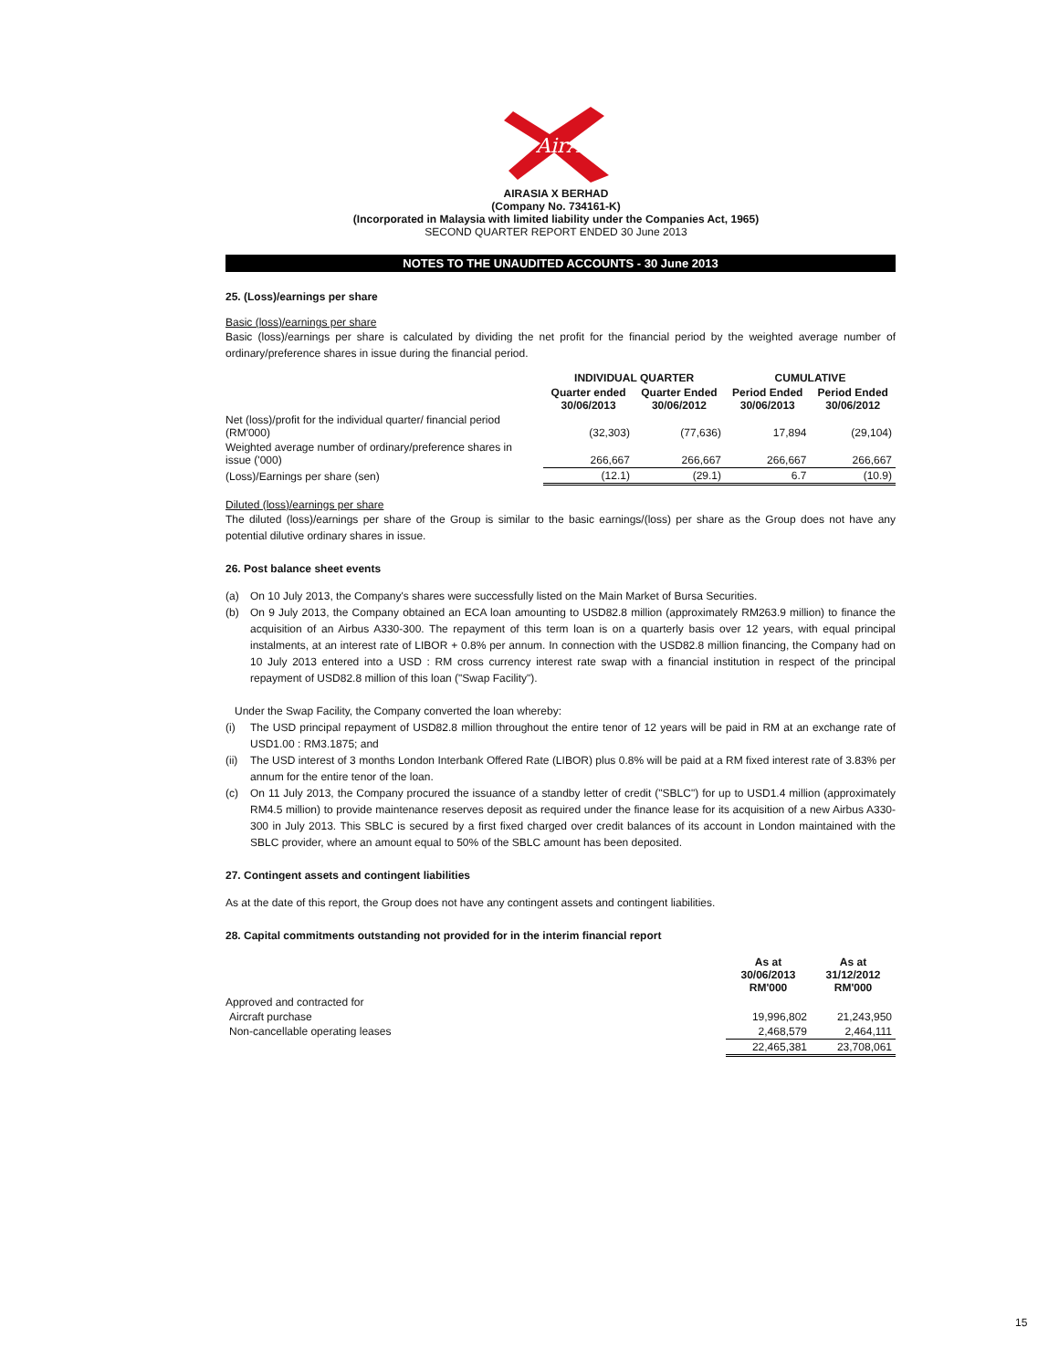AirAsia
AIRASIA X BERHAD
(Company No. 734161-K)
(Incorporated in Malaysia with limited liability under the Companies Act, 1965)
SECOND QUARTER REPORT ENDED 30 June 2013
NOTES TO THE UNAUDITED ACCOUNTS - 30 June 2013
25. (Loss)/earnings per share
Basic (loss)/earnings per share
Basic (loss)/earnings per share is calculated by dividing the net profit for the financial period by the weighted average number of ordinary/preference shares in issue during the financial period.
| | INDIVIDUAL QUARTER | | CUMULATIVE | |
| --- | --- | --- | --- | --- |
| | Quarter ended 30/06/2013 | Quarter Ended 30/06/2012 | Period Ended 30/06/2013 | Period Ended 30/06/2012 |
| Net (loss)/profit for the individual quarter/ financial period (RM'000) | (32,303) | (77,636) | 17,894 | (29,104) |
| Weighted average number of ordinary/preference shares in issue ('000) | 266,667 | 266,667 | 266,667 | 266,667 |
| (Loss)/Earnings per share (sen) | (12.1) | (29.1) | 6.7 | (10.9) |
Diluted (loss)/earnings per share
The diluted (loss)/earnings per share of the Group is similar to the basic earnings/(loss) per share as the Group does not have any potential dilutive ordinary shares in issue.
26. Post balance sheet events
(a) On 10 July 2013, the Company's shares were successfully listed on the Main Market of Bursa Securities.
(b) On 9 July 2013, the Company obtained an ECA loan amounting to USD82.8 million (approximately RM263.9 million) to finance the acquisition of an Airbus A330-300. The repayment of this term loan is on a quarterly basis over 12 years, with equal principal instalments, at an interest rate of LIBOR + 0.8% per annum. In connection with the USD82.8 million financing, the Company had on 10 July 2013 entered into a USD : RM cross currency interest rate swap with a financial institution in respect of the principal repayment of USD82.8 million of this loan ("Swap Facility").
Under the Swap Facility, the Company converted the loan whereby:
(i) The USD principal repayment of USD82.8 million throughout the entire tenor of 12 years will be paid in RM at an exchange rate of USD1.00 : RM3.1875; and
(ii) The USD interest of 3 months London Interbank Offered Rate (LIBOR) plus 0.8% will be paid at a RM fixed interest rate of 3.83% per annum for the entire tenor of the loan.
(c) On 11 July 2013, the Company procured the issuance of a standby letter of credit ("SBLC") for up to USD1.4 million (approximately RM4.5 million) to provide maintenance reserves deposit as required under the finance lease for its acquisition of a new Airbus A330-300 in July 2013. This SBLC is secured by a first fixed charged over credit balances of its account in London maintained with the SBLC provider, where an amount equal to 50% of the SBLC amount has been deposited.
27. Contingent assets and contingent liabilities
As at the date of this report, the Group does not have any contingent assets and contingent liabilities.
28. Capital commitments outstanding not provided for in the interim financial report
| | As at 30/06/2013 RM'000 | As at 31/12/2012 RM'000 |
| --- | --- | --- |
| Approved and contracted for | | |
| Aircraft purchase | 19,996,802 | 21,243,950 |
| Non-cancellable operating leases | 2,468,579 | 2,464,111 |
| | 22,465,381 | 23,708,061 |
15